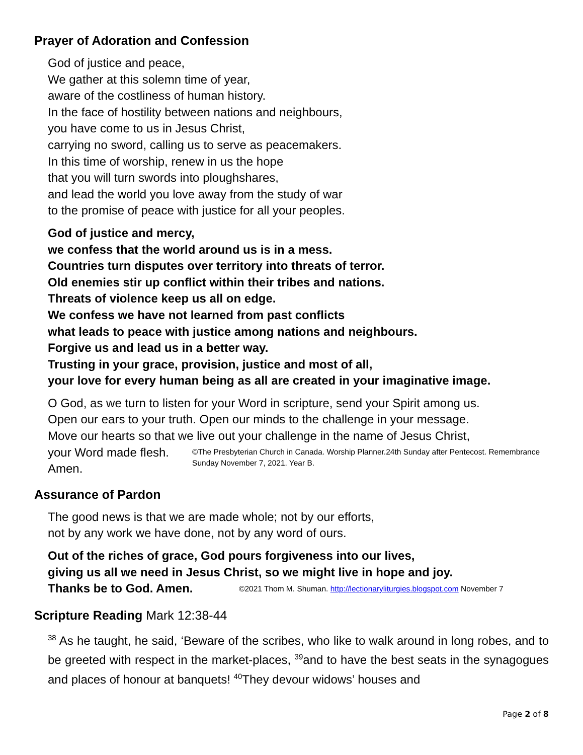Prayer of Adoration and Confession
God of justice and peace,
We gather at this solemn time of year,
aware of the costliness of human history.
In the face of hostility between nations and neighbours,
you have come to us in Jesus Christ,
carrying no sword, calling us to serve as peacemakers.
In this time of worship, renew in us the hope
that you will turn swords into ploughshares,
and lead the world you love away from the study of war
to the promise of peace with justice for all your peoples.
God of justice and mercy,
we confess that the world around us is in a mess.
Countries turn disputes over territory into threats of terror.
Old enemies stir up conflict within their tribes and nations.
Threats of violence keep us all on edge.
We confess we have not learned from past conflicts
what leads to peace with justice among nations and neighbours.
Forgive us and lead us in a better way.
Trusting in your grace, provision, justice and most of all,
your love for every human being as all are created in your imaginative image.
O God, as we turn to listen for your Word in scripture, send your Spirit among us.
Open our ears to your truth. Open our minds to the challenge in your message.
Move our hearts so that we live out your challenge in the name of Jesus Christ,
your Word made flesh. Amen. ©The Presbyterian Church in Canada. Worship Planner.24th Sunday after Pentecost. Remembrance Sunday November 7, 2021. Year B.
Assurance of Pardon
The good news is that we are made whole; not by our efforts,
not by any work we have done, not by any word of ours.
Out of the riches of grace, God pours forgiveness into our lives,
giving us all we need in Jesus Christ, so we might live in hope and joy.
Thanks be to God. Amen. ©2021 Thom M. Shuman. http://lectionaryliturgies.blogspot.com November 7
Scripture Reading Mark 12:38-44
<sup>38</sup> As he taught, he said, ‘Beware of the scribes, who like to walk around in long robes, and to be greeted with respect in the market-places, <sup>39</sup>and to have the best seats in the synagogues and places of honour at banquets! <sup>40</sup>They devour widows’ houses and
Page 2 of 8